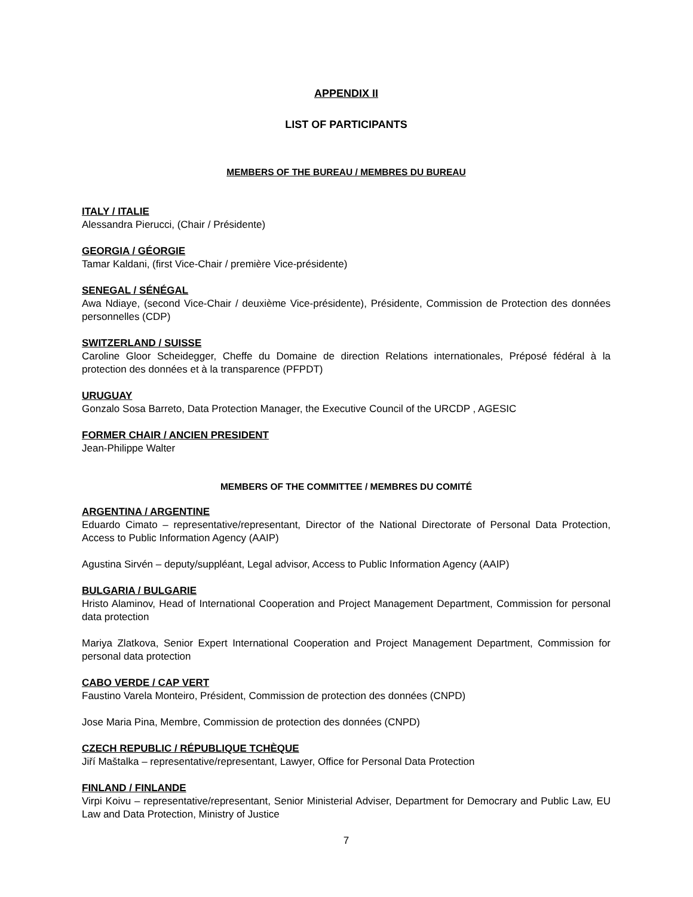APPENDIX II
LIST OF PARTICIPANTS
MEMBERS OF THE BUREAU / MEMBRES DU BUREAU
ITALY / ITALIE
Alessandra Pierucci, (Chair / Présidente)
GEORGIA / GÉORGIE
Tamar Kaldani, (first Vice-Chair / première Vice-présidente)
SENEGAL / SÉNÉGAL
Awa Ndiaye, (second Vice-Chair / deuxième Vice-présidente), Présidente, Commission de Protection des données personnelles (CDP)
SWITZERLAND / SUISSE
Caroline Gloor Scheidegger, Cheffe du Domaine de direction Relations internationales, Préposé fédéral à la protection des données et à la transparence (PFPDT)
URUGUAY
Gonzalo Sosa Barreto, Data Protection Manager, the Executive Council of the URCDP , AGESIC
FORMER CHAIR / ANCIEN PRESIDENT
Jean-Philippe Walter
MEMBERS OF THE COMMITTEE / MEMBRES DU COMITÉ
ARGENTINA / ARGENTINE
Eduardo Cimato – representative/representant, Director of the National Directorate of Personal Data Protection, Access to Public Information Agency (AAIP)
Agustina Sirvén – deputy/suppléant, Legal advisor, Access to Public Information Agency (AAIP)
BULGARIA / BULGARIE
Hristo Alaminov, Head of International Cooperation and Project Management Department, Commission for personal data protection
Mariya Zlatkova, Senior Expert International Cooperation and Project Management Department, Commission for personal data protection
CABO VERDE / CAP VERT
Faustino Varela Monteiro, Président, Commission de protection des données (CNPD)
Jose Maria Pina, Membre, Commission de protection des données (CNPD)
CZECH REPUBLIC / RÉPUBLIQUE TCHÈQUE
Jiří Maštalka – representative/representant, Lawyer, Office for Personal Data Protection
FINLAND / FINLANDE
Virpi Koivu – representative/representant, Senior Ministerial Adviser, Department for Democrary and Public Law, EU Law and Data Protection, Ministry of Justice
7